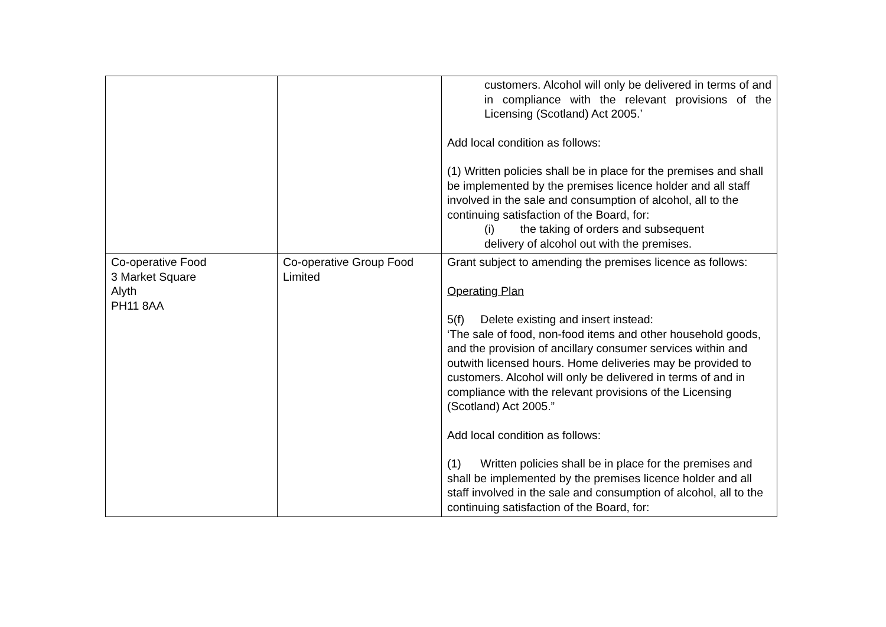| | | customers. Alcohol will only be delivered in terms of and in compliance with the relevant provisions of the Licensing (Scotland) Act 2005.’ Add local condition as follows: (1) Written policies shall be in place for the premises and shall be implemented by the premises licence holder and all staff involved in the sale and consumption of alcohol, all to the continuing satisfaction of the Board, for: (i) the taking of orders and subsequent delivery of alcohol out with the premises. |
| Co-operative Food 3 Market Square Alyth PH11 8AA | Co-operative Group Food Limited | Grant subject to amending the premises licence as follows: Operating Plan 5(f) Delete existing and insert instead: ‘The sale of food, non-food items and other household goods, and the provision of ancillary consumer services within and outwith licensed hours. Home deliveries may be provided to customers. Alcohol will only be delivered in terms of and in compliance with the relevant provisions of the Licensing (Scotland) Act 2005.” Add local condition as follows: (1) Written policies shall be in place for the premises and shall be implemented by the premises licence holder and all staff involved in the sale and consumption of alcohol, all to the continuing satisfaction of the Board, for: |